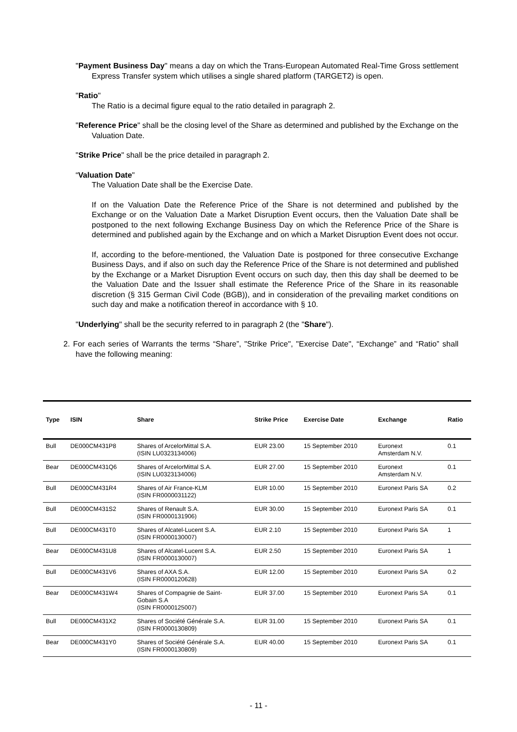"Payment Business Day" means a day on which the Trans-European Automated Real-Time Gross settlement Express Transfer system which utilises a single shared platform (TARGET2) is open.
"Ratio"
The Ratio is a decimal figure equal to the ratio detailed in paragraph 2.
"Reference Price" shall be the closing level of the Share as determined and published by the Exchange on the Valuation Date.
"Strike Price" shall be the price detailed in paragraph 2.
“Valuation Date"
The Valuation Date shall be the Exercise Date.
If on the Valuation Date the Reference Price of the Share is not determined and published by the Exchange or on the Valuation Date a Market Disruption Event occurs, then the Valuation Date shall be postponed to the next following Exchange Business Day on which the Reference Price of the Share is determined and published again by the Exchange and on which a Market Disruption Event does not occur.
If, according to the before-mentioned, the Valuation Date is postponed for three consecutive Exchange Business Days, and if also on such day the Reference Price of the Share is not determined and published by the Exchange or a Market Disruption Event occurs on such day, then this day shall be deemed to be the Valuation Date and the Issuer shall estimate the Reference Price of the Share in its reasonable discretion (§ 315 German Civil Code (BGB)), and in consideration of the prevailing market conditions on such day and make a notification thereof in accordance with § 10.
"Underlying" shall be the security referred to in paragraph 2 (the "Share").
2. For each series of Warrants the terms “Share”, "Strike Price", "Exercise Date", “Exchange” and “Ratio” shall have the following meaning:
| Type | ISIN | Share | Strike Price | Exercise Date | Exchange | Ratio |
| --- | --- | --- | --- | --- | --- | --- |
| Bull | DE000CM431P8 | Shares of ArcelorMittal S.A. (ISIN LU0323134006) | EUR 23.00 | 15 September 2010 | Euronext Amsterdam N.V. | 0.1 |
| Bear | DE000CM431Q6 | Shares of ArcelorMittal S.A. (ISIN LU0323134006) | EUR 27.00 | 15 September 2010 | Euronext Amsterdam N.V. | 0.1 |
| Bull | DE000CM431R4 | Shares of Air France-KLM (ISIN FR0000031122) | EUR 10.00 | 15 September 2010 | Euronext Paris SA | 0.2 |
| Bull | DE000CM431S2 | Shares of Renault S.A. (ISIN FR0000131906) | EUR 30.00 | 15 September 2010 | Euronext Paris SA | 0.1 |
| Bull | DE000CM431T0 | Shares of Alcatel-Lucent S.A. (ISIN FR0000130007) | EUR 2.10 | 15 September 2010 | Euronext Paris SA | 1 |
| Bear | DE000CM431U8 | Shares of Alcatel-Lucent S.A. (ISIN FR0000130007) | EUR 2.50 | 15 September 2010 | Euronext Paris SA | 1 |
| Bull | DE000CM431V6 | Shares of AXA S.A. (ISIN FR0000120628) | EUR 12.00 | 15 September 2010 | Euronext Paris SA | 0.2 |
| Bear | DE000CM431W4 | Shares of Compagnie de Saint- Gobain S.A (ISIN FR0000125007) | EUR 37.00 | 15 September 2010 | Euronext Paris SA | 0.1 |
| Bull | DE000CM431X2 | Shares of Société Générale S.A. (ISIN FR0000130809) | EUR 31.00 | 15 September 2010 | Euronext Paris SA | 0.1 |
| Bear | DE000CM431Y0 | Shares of Société Générale S.A. (ISIN FR0000130809) | EUR 40.00 | 15 September 2010 | Euronext Paris SA | 0.1 |
- 11 -